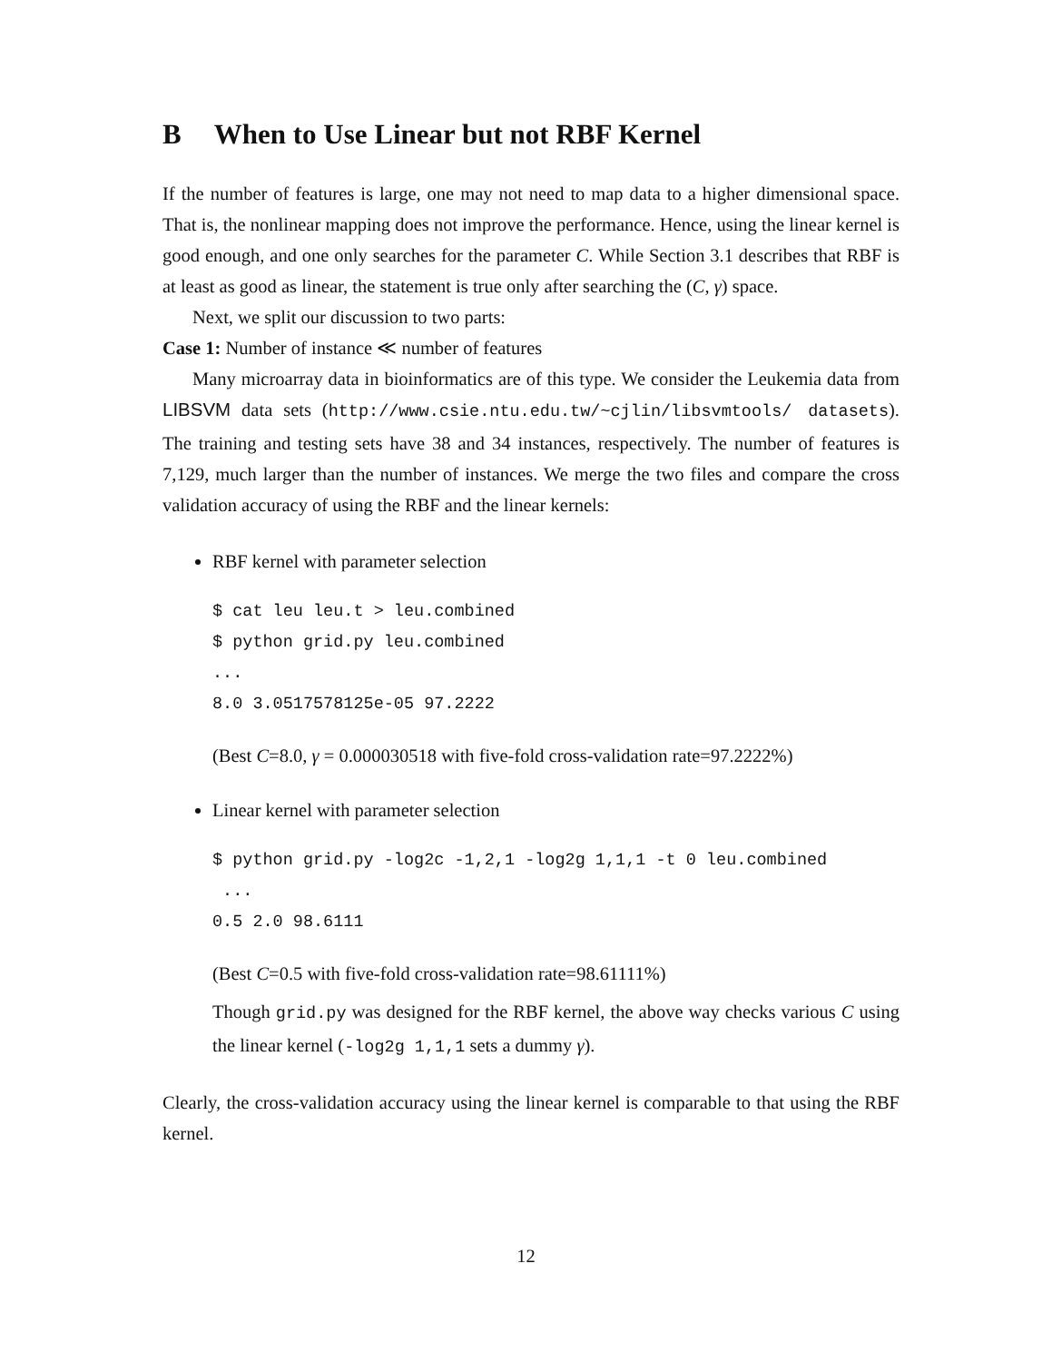B When to Use Linear but not RBF Kernel
If the number of features is large, one may not need to map data to a higher dimensional space. That is, the nonlinear mapping does not improve the performance. Hence, using the linear kernel is good enough, and one only searches for the parameter C. While Section 3.1 describes that RBF is at least as good as linear, the statement is true only after searching the (C, γ) space.
Next, we split our discussion to two parts:
Case 1: Number of instance ≪ number of features
Many microarray data in bioinformatics are of this type. We consider the Leukemia data from LIBSVM data sets (http://www.csie.ntu.edu.tw/~cjlin/libsvmtools/ datasets). The training and testing sets have 38 and 34 instances, respectively. The number of features is 7,129, much larger than the number of instances. We merge the two files and compare the cross validation accuracy of using the RBF and the linear kernels:
RBF kernel with parameter selection
$ cat leu leu.t > leu.combined
$ python grid.py leu.combined
...
8.0 3.0517578125e-05 97.2222
(Best C=8.0, γ = 0.000030518 with five-fold cross-validation rate=97.2222%)
Linear kernel with parameter selection
$ python grid.py -log2c -1,2,1 -log2g 1,1,1 -t 0 leu.combined
 ...
0.5 2.0 98.6111
(Best C=0.5 with five-fold cross-validation rate=98.61111%)
Though grid.py was designed for the RBF kernel, the above way checks various C using the linear kernel (-log2g 1,1,1 sets a dummy γ).
Clearly, the cross-validation accuracy using the linear kernel is comparable to that using the RBF kernel.
12